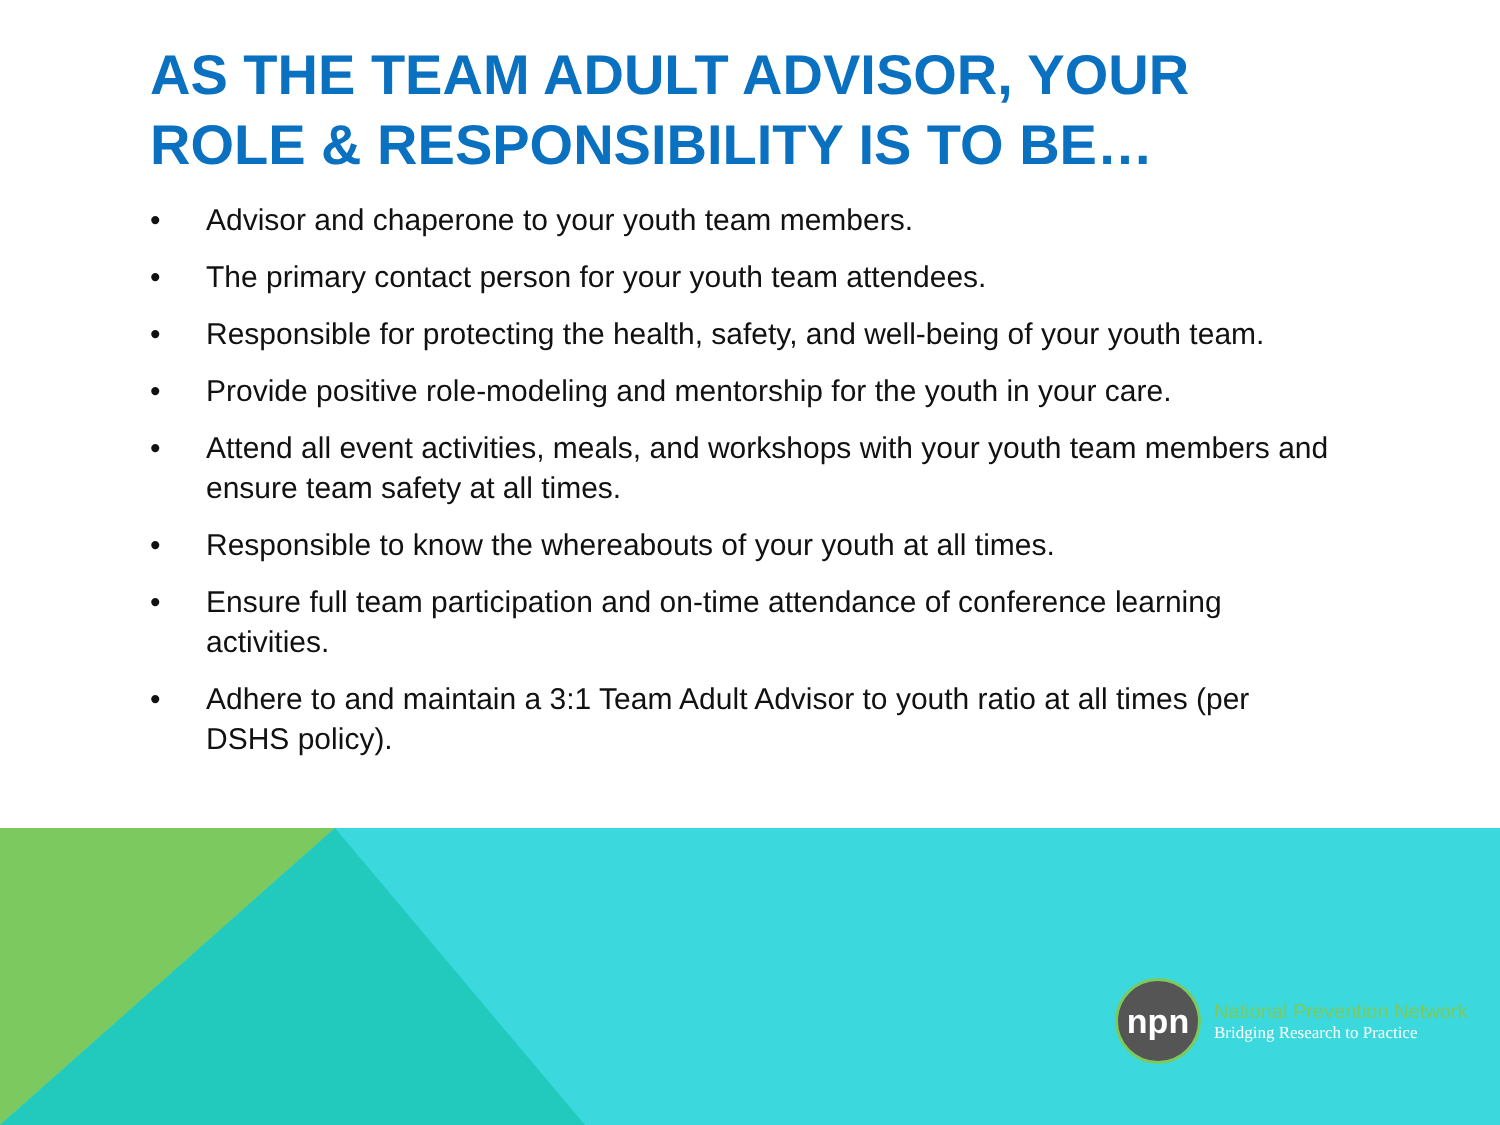AS THE TEAM ADULT ADVISOR, YOUR ROLE & RESPONSIBILITY IS TO BE…
• Advisor and chaperone to your youth team members.
• The primary contact person for your youth team attendees.
• Responsible for protecting the health, safety, and well-being of your youth team.
• Provide positive role-modeling and mentorship for the youth in your care.
• Attend all event activities, meals, and workshops with your youth team members and ensure team safety at all times.
• Responsible to know the whereabouts of your youth at all times.
• Ensure full team participation and on-time attendance of conference learning activities.
• Adhere to and maintain a 3:1 Team Adult Advisor to youth ratio at all times (per DSHS policy).
npn
National Prevention Network
Bridging Research to Practice